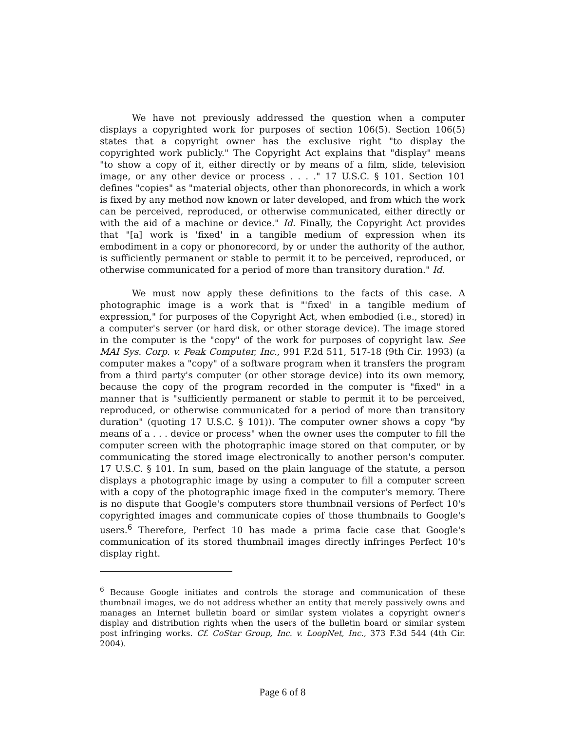We have not previously addressed the question when a computer displays a copyrighted work for purposes of section 106(5). Section 106(5) states that a copyright owner has the exclusive right "to display the copyrighted work publicly." The Copyright Act explains that "display" means "to show a copy of it, either directly or by means of a film, slide, television image, or any other device or process . . . ." 17 U.S.C. § 101. Section 101 defines "copies" as "material objects, other than phonorecords, in which a work is fixed by any method now known or later developed, and from which the work can be perceived, reproduced, or otherwise communicated, either directly or with the aid of a machine or device." Id. Finally, the Copyright Act provides that "[a] work is 'fixed' in a tangible medium of expression when its embodiment in a copy or phonorecord, by or under the authority of the author, is sufficiently permanent or stable to permit it to be perceived, reproduced, or otherwise communicated for a period of more than transitory duration." Id.
We must now apply these definitions to the facts of this case. A photographic image is a work that is "'fixed' in a tangible medium of expression," for purposes of the Copyright Act, when embodied (i.e., stored) in a computer's server (or hard disk, or other storage device). The image stored in the computer is the "copy" of the work for purposes of copyright law. See MAI Sys. Corp. v. Peak Computer, Inc., 991 F.2d 511, 517-18 (9th Cir. 1993) (a computer makes a "copy" of a software program when it transfers the program from a third party's computer (or other storage device) into its own memory, because the copy of the program recorded in the computer is "fixed" in a manner that is "sufficiently permanent or stable to permit it to be perceived, reproduced, or otherwise communicated for a period of more than transitory duration" (quoting 17 U.S.C. § 101)). The computer owner shows a copy "by means of a . . . device or process" when the owner uses the computer to fill the computer screen with the photographic image stored on that computer, or by communicating the stored image electronically to another person's computer. 17 U.S.C. § 101. In sum, based on the plain language of the statute, a person displays a photographic image by using a computer to fill a computer screen with a copy of the photographic image fixed in the computer's memory. There is no dispute that Google's computers store thumbnail versions of Perfect 10's copyrighted images and communicate copies of those thumbnails to Google's users.<sup>6</sup> Therefore, Perfect 10 has made a prima facie case that Google's communication of its stored thumbnail images directly infringes Perfect 10's display right.
<sup>6</sup> Because Google initiates and controls the storage and communication of these thumbnail images, we do not address whether an entity that merely passively owns and manages an Internet bulletin board or similar system violates a copyright owner's display and distribution rights when the users of the bulletin board or similar system post infringing works. Cf. CoStar Group, Inc. v. LoopNet, Inc., 373 F.3d 544 (4th Cir. 2004).
Page 6 of 8